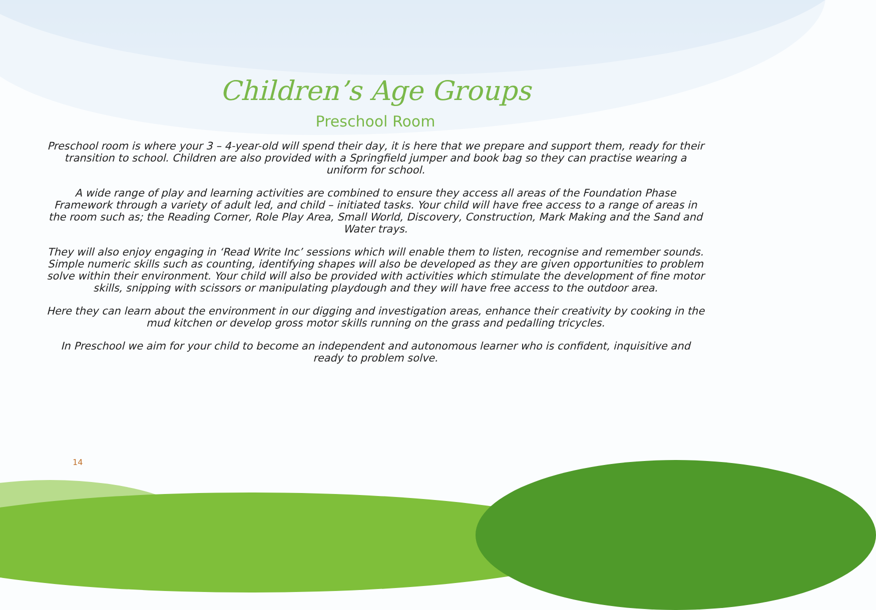Children’s Age Groups
Preschool Room
Preschool room is where your 3 – 4-year-old will spend their day, it is here that we prepare and support them, ready for their transition to school. Children are also provided with a Springfield jumper and book bag so they can practise wearing a uniform for school.
A wide range of play and learning activities are combined to ensure they access all areas of the Foundation Phase Framework through a variety of adult led, and child – initiated tasks. Your child will have free access to a range of areas in the room such as; the Reading Corner, Role Play Area, Small World, Discovery, Construction, Mark Making and the Sand and Water trays.
They will also enjoy engaging in ‘Read Write Inc’ sessions which will enable them to listen, recognise and remember sounds. Simple numeric skills such as counting, identifying shapes will also be developed as they are given opportunities to problem solve within their environment. Your child will also be provided with activities which stimulate the development of fine motor skills, snipping with scissors or manipulating playdough and they will have free access to the outdoor area.
Here they can learn about the environment in our digging and investigation areas, enhance their creativity by cooking in the mud kitchen or develop gross motor skills running on the grass and pedalling tricycles.
In Preschool we aim for your child to become an independent and autonomous learner who is confident, inquisitive and ready to problem solve.
14